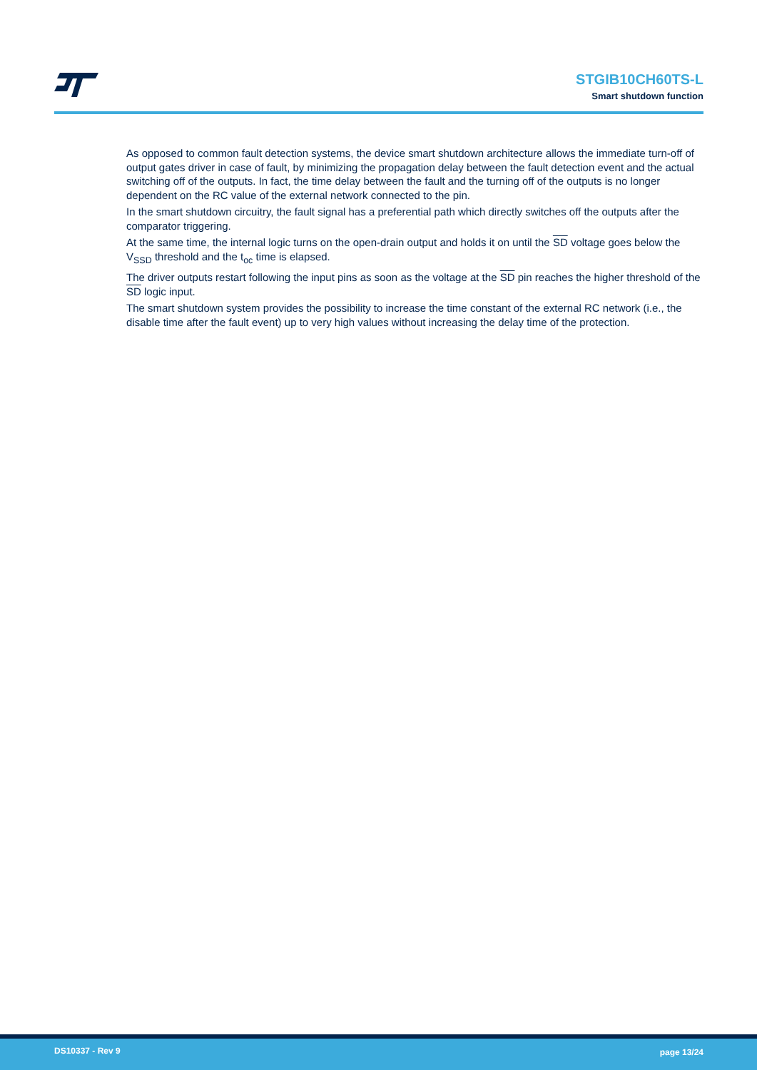STGIB10CH60TS-L
Smart shutdown function
As opposed to common fault detection systems, the device smart shutdown architecture allows the immediate turn-off of output gates driver in case of fault, by minimizing the propagation delay between the fault detection event and the actual switching off of the outputs. In fact, the time delay between the fault and the turning off of the outputs is no longer dependent on the RC value of the external network connected to the pin.
In the smart shutdown circuitry, the fault signal has a preferential path which directly switches off the outputs after the comparator triggering.
At the same time, the internal logic turns on the open-drain output and holds it on until the SD voltage goes below the V<sub>SSD</sub> threshold and the t<sub>oc</sub> time is elapsed.
The driver outputs restart following the input pins as soon as the voltage at the SD pin reaches the higher threshold of the SD logic input.
The smart shutdown system provides the possibility to increase the time constant of the external RC network (i.e., the disable time after the fault event) up to very high values without increasing the delay time of the protection.
DS10337 - Rev 9 page 13/24